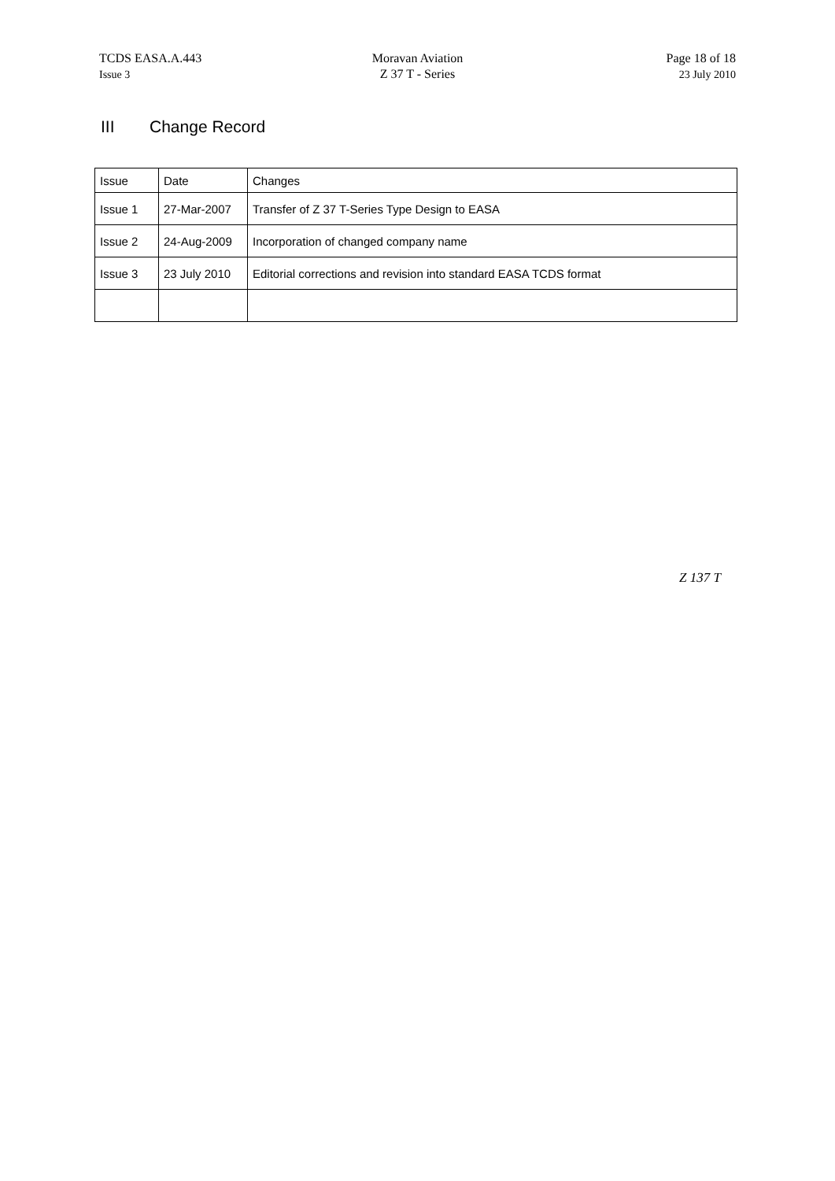TCDS EASA.A.443
Issue 3
Moravan Aviation
Z 37 T - Series
Page 18 of 18
23 July 2010
III Change Record
| Issue | Date | Changes |
| --- | --- | --- |
| Issue 1 | 27-Mar-2007 | Transfer of Z 37 T-Series Type Design to EASA |
| Issue 2 | 24-Aug-2009 | Incorporation of changed company name |
| Issue 3 | 23 July 2010 | Editorial corrections and revision into standard EASA TCDS format |
Z 137 T